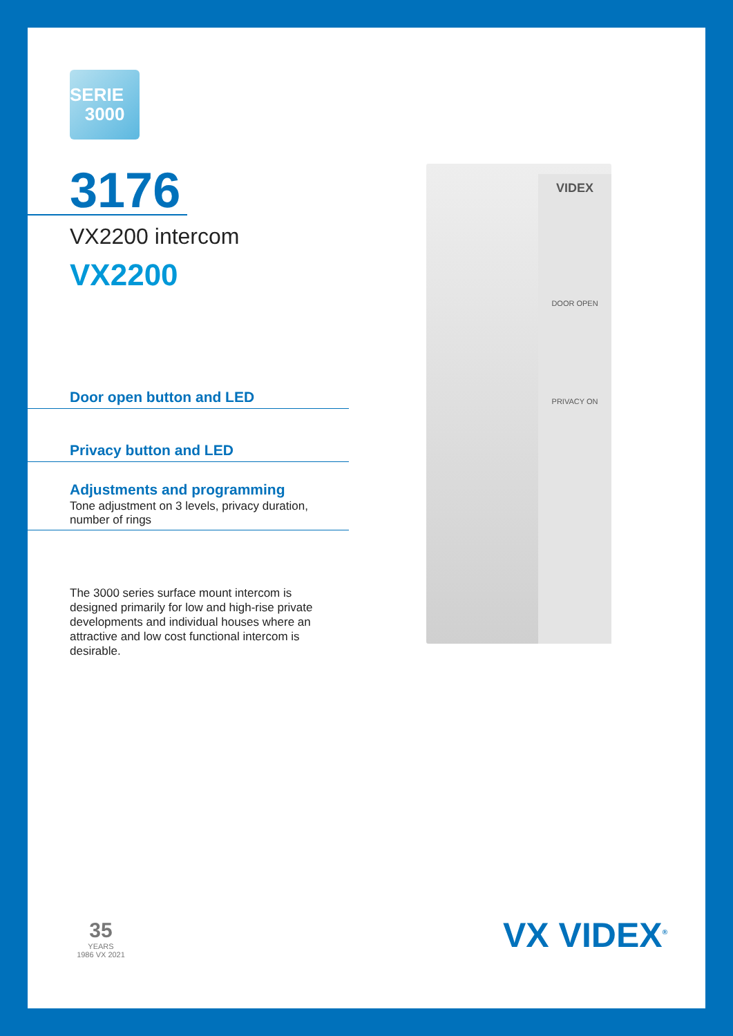SERIE
3000
3176
VX2200 intercom
VX2200
Door open button and LED
Privacy button and LED
Adjustments and programming
Tone adjustment on 3 levels, privacy duration, number of rings
The 3000 series surface mount intercom is designed primarily for low and high-rise private developments and individual houses where an attractive and low cost functional intercom is desirable.
VIDEX
DOOR OPEN
PRIVACY ON
35
YEARS
1986 VX 2021
VX VIDEX<sup>®</sup>